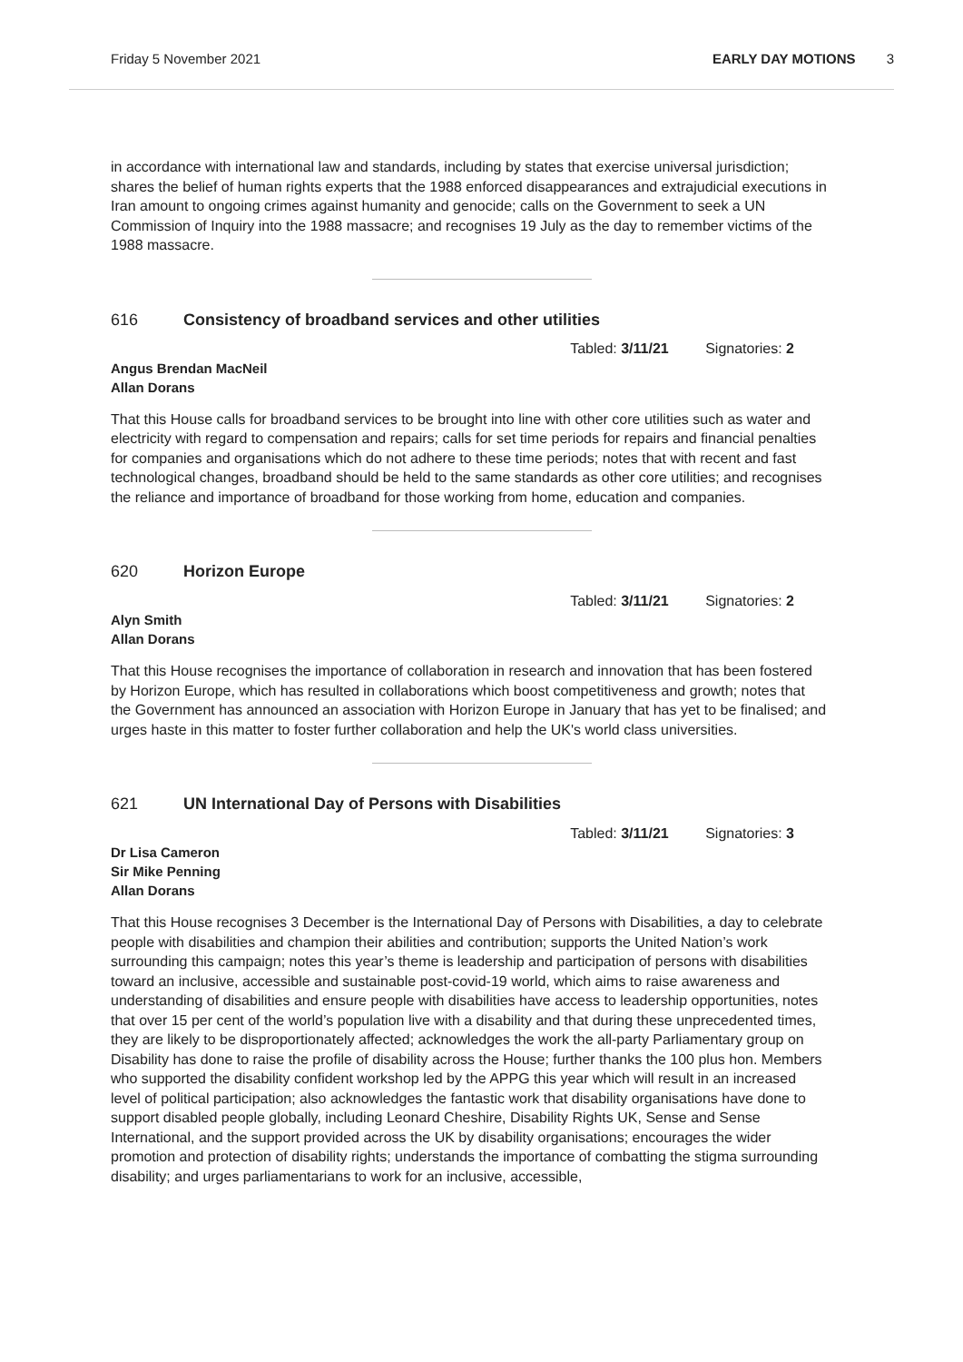Friday 5 November 2021 EARLY DAY MOTIONS 3
in accordance with international law and standards, including by states that exercise universal jurisdiction; shares the belief of human rights experts that the 1988 enforced disappearances and extrajudicial executions in Iran amount to ongoing crimes against humanity and genocide; calls on the Government to seek a UN Commission of Inquiry into the 1988 massacre; and recognises 19 July as the day to remember victims of the 1988 massacre.
616 Consistency of broadband services and other utilities
Tabled: 3/11/21 Signatories: 2
Angus Brendan MacNeil
Allan Dorans
That this House calls for broadband services to be brought into line with other core utilities such as water and electricity with regard to compensation and repairs; calls for set time periods for repairs and financial penalties for companies and organisations which do not adhere to these time periods; notes that with recent and fast technological changes, broadband should be held to the same standards as other core utilities; and recognises the reliance and importance of broadband for those working from home, education and companies.
620 Horizon Europe
Tabled: 3/11/21 Signatories: 2
Alyn Smith
Allan Dorans
That this House recognises the importance of collaboration in research and innovation that has been fostered by Horizon Europe, which has resulted in collaborations which boost competitiveness and growth; notes that the Government has announced an association with Horizon Europe in January that has yet to be finalised; and urges haste in this matter to foster further collaboration and help the UK's world class universities.
621 UN International Day of Persons with Disabilities
Tabled: 3/11/21 Signatories: 3
Dr Lisa Cameron
Sir Mike Penning
Allan Dorans
That this House recognises 3 December is the International Day of Persons with Disabilities, a day to celebrate people with disabilities and champion their abilities and contribution; supports the United Nation’s work surrounding this campaign; notes this year’s theme is leadership and participation of persons with disabilities toward an inclusive, accessible and sustainable post-covid-19 world, which aims to raise awareness and understanding of disabilities and ensure people with disabilities have access to leadership opportunities, notes that over 15 per cent of the world’s population live with a disability and that during these unprecedented times, they are likely to be disproportionately affected; acknowledges the work the all-party Parliamentary group on Disability has done to raise the profile of disability across the House; further thanks the 100 plus hon. Members who supported the disability confident workshop led by the APPG this year which will result in an increased level of political participation; also acknowledges the fantastic work that disability organisations have done to support disabled people globally, including Leonard Cheshire, Disability Rights UK, Sense and Sense International, and the support provided across the UK by disability organisations; encourages the wider promotion and protection of disability rights; understands the importance of combatting the stigma surrounding disability; and urges parliamentarians to work for an inclusive, accessible,